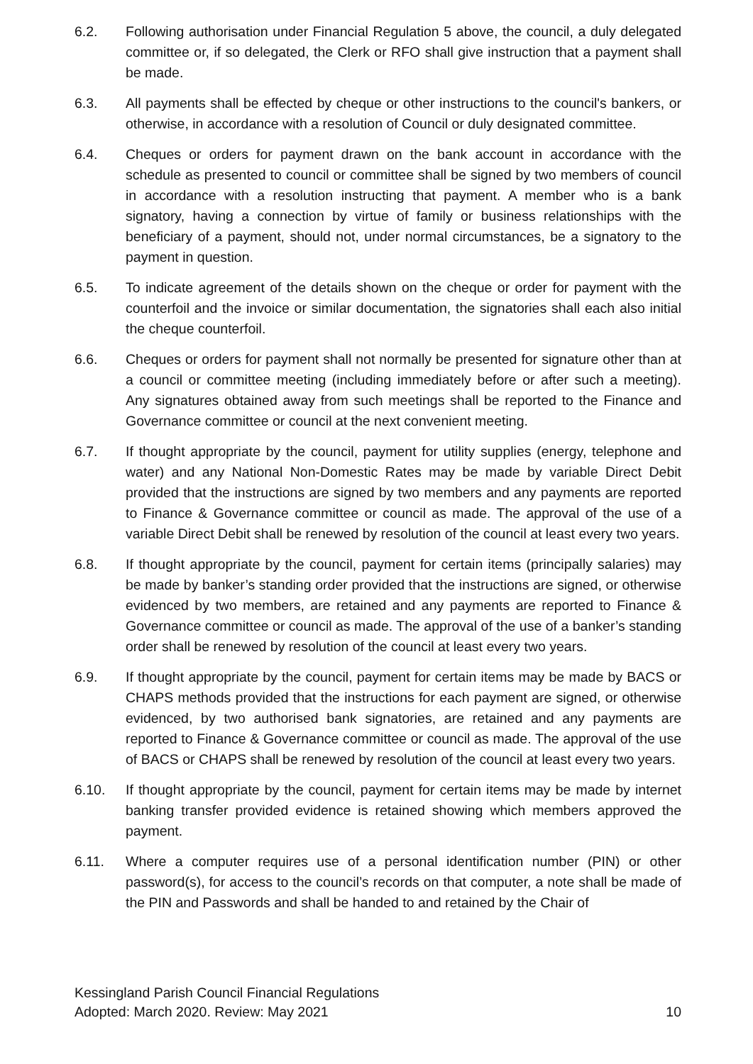6.2. Following authorisation under Financial Regulation 5 above, the council, a duly delegated committee or, if so delegated, the Clerk or RFO shall give instruction that a payment shall be made.
6.3. All payments shall be effected by cheque or other instructions to the council's bankers, or otherwise, in accordance with a resolution of Council or duly designated committee.
6.4. Cheques or orders for payment drawn on the bank account in accordance with the schedule as presented to council or committee shall be signed by two members of council in accordance with a resolution instructing that payment. A member who is a bank signatory, having a connection by virtue of family or business relationships with the beneficiary of a payment, should not, under normal circumstances, be a signatory to the payment in question.
6.5. To indicate agreement of the details shown on the cheque or order for payment with the counterfoil and the invoice or similar documentation, the signatories shall each also initial the cheque counterfoil.
6.6. Cheques or orders for payment shall not normally be presented for signature other than at a council or committee meeting (including immediately before or after such a meeting). Any signatures obtained away from such meetings shall be reported to the Finance and Governance committee or council at the next convenient meeting.
6.7. If thought appropriate by the council, payment for utility supplies (energy, telephone and water) and any National Non-Domestic Rates may be made by variable Direct Debit provided that the instructions are signed by two members and any payments are reported to Finance & Governance committee or council as made. The approval of the use of a variable Direct Debit shall be renewed by resolution of the council at least every two years.
6.8. If thought appropriate by the council, payment for certain items (principally salaries) may be made by banker’s standing order provided that the instructions are signed, or otherwise evidenced by two members, are retained and any payments are reported to Finance & Governance committee or council as made. The approval of the use of a banker’s standing order shall be renewed by resolution of the council at least every two years.
6.9. If thought appropriate by the council, payment for certain items may be made by BACS or CHAPS methods provided that the instructions for each payment are signed, or otherwise evidenced, by two authorised bank signatories, are retained and any payments are reported to Finance & Governance committee or council as made. The approval of the use of BACS or CHAPS shall be renewed by resolution of the council at least every two years.
6.10. If thought appropriate by the council, payment for certain items may be made by internet banking transfer provided evidence is retained showing which members approved the payment.
6.11. Where a computer requires use of a personal identification number (PIN) or other password(s), for access to the council’s records on that computer, a note shall be made of the PIN and Passwords and shall be handed to and retained by the Chair of
Kessingland Parish Council Financial Regulations
Adopted: March 2020. Review: May 2021 10